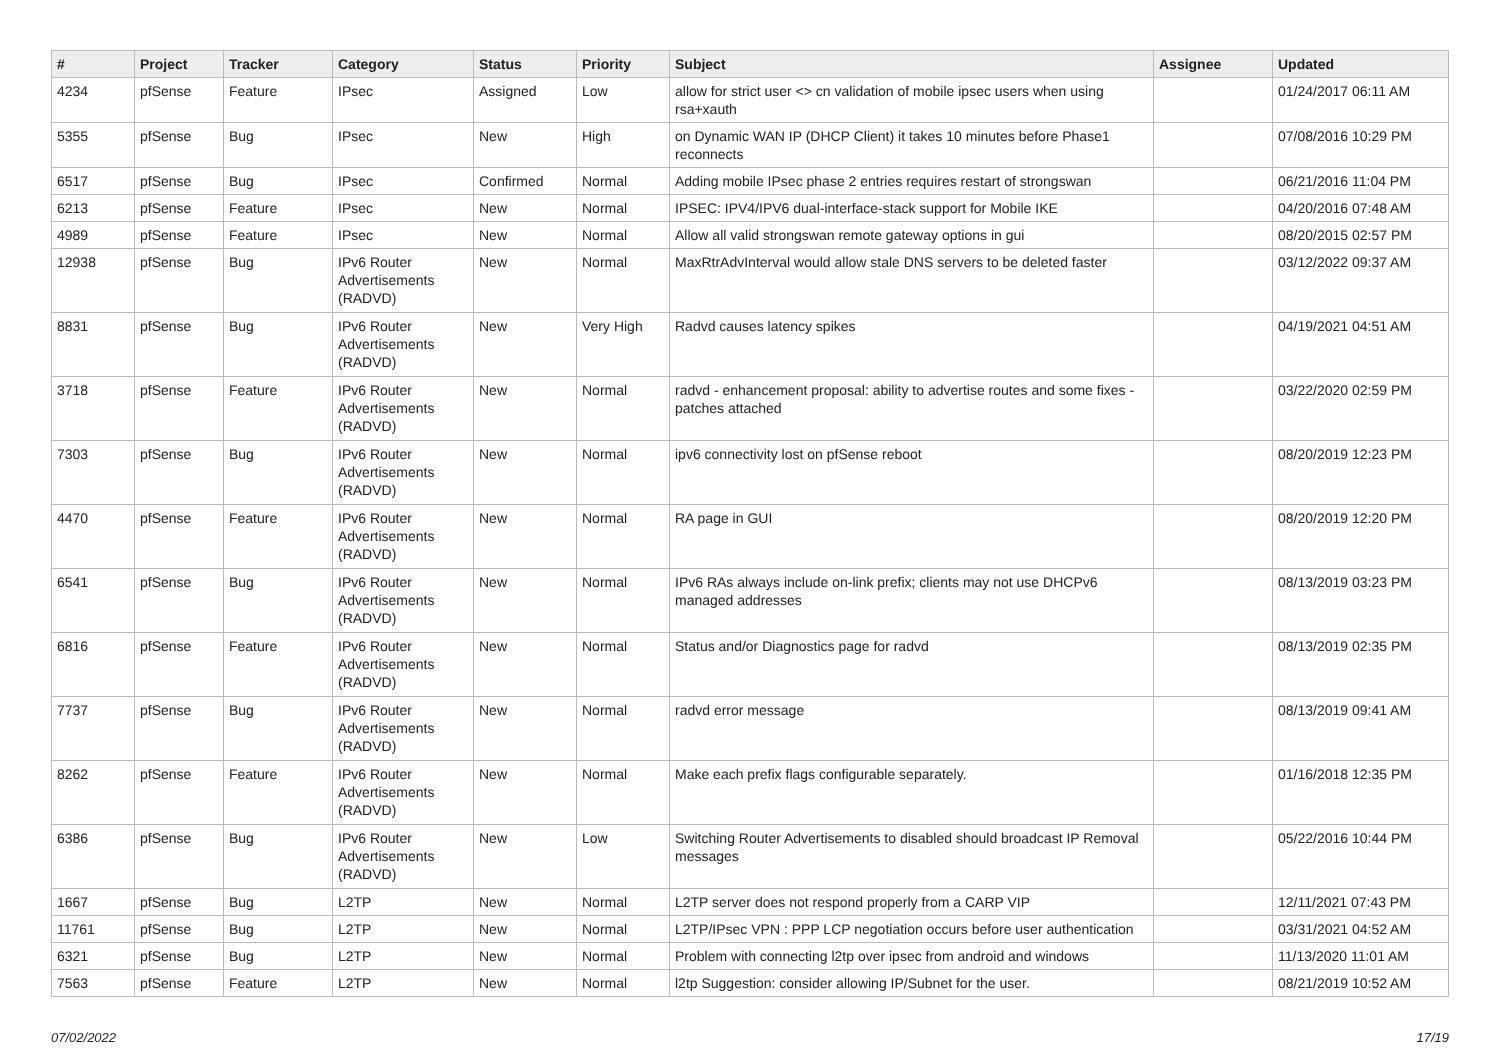| # | Project | Tracker | Category | Status | Priority | Subject | Assignee | Updated |
| --- | --- | --- | --- | --- | --- | --- | --- | --- |
| 4234 | pfSense | Feature | IPsec | Assigned | Low | allow for strict user <> cn validation of mobile ipsec users when using rsa+xauth | | 01/24/2017 06:11 AM |
| 5355 | pfSense | Bug | IPsec | New | High | on Dynamic WAN IP (DHCP Client) it takes 10 minutes before Phase1 reconnects | | 07/08/2016 10:29 PM |
| 6517 | pfSense | Bug | IPsec | Confirmed | Normal | Adding mobile IPsec phase 2 entries requires restart of strongswan | | 06/21/2016 11:04 PM |
| 6213 | pfSense | Feature | IPsec | New | Normal | IPSEC: IPV4/IPV6 dual-interface-stack support for Mobile IKE | | 04/20/2016 07:48 AM |
| 4989 | pfSense | Feature | IPsec | New | Normal | Allow all valid strongswan remote gateway options in gui | | 08/20/2015 02:57 PM |
| 12938 | pfSense | Bug | IPv6 Router Advertisements (RADVD) | New | Normal | MaxRtrAdvInterval would allow stale DNS servers to be deleted faster | | 03/12/2022 09:37 AM |
| 8831 | pfSense | Bug | IPv6 Router Advertisements (RADVD) | New | Very High | Radvd causes latency spikes | | 04/19/2021 04:51 AM |
| 3718 | pfSense | Feature | IPv6 Router Advertisements (RADVD) | New | Normal | radvd - enhancement proposal: ability to advertise routes and some fixes - patches attached | | 03/22/2020 02:59 PM |
| 7303 | pfSense | Bug | IPv6 Router Advertisements (RADVD) | New | Normal | ipv6 connectivity lost on pfSense reboot | | 08/20/2019 12:23 PM |
| 4470 | pfSense | Feature | IPv6 Router Advertisements (RADVD) | New | Normal | RA page in GUI | | 08/20/2019 12:20 PM |
| 6541 | pfSense | Bug | IPv6 Router Advertisements (RADVD) | New | Normal | IPv6 RAs always include on-link prefix; clients may not use DHCPv6 managed addresses | | 08/13/2019 03:23 PM |
| 6816 | pfSense | Feature | IPv6 Router Advertisements (RADVD) | New | Normal | Status and/or Diagnostics page for radvd | | 08/13/2019 02:35 PM |
| 7737 | pfSense | Bug | IPv6 Router Advertisements (RADVD) | New | Normal | radvd error message | | 08/13/2019 09:41 AM |
| 8262 | pfSense | Feature | IPv6 Router Advertisements (RADVD) | New | Normal | Make each prefix flags configurable separately. | | 01/16/2018 12:35 PM |
| 6386 | pfSense | Bug | IPv6 Router Advertisements (RADVD) | New | Low | Switching Router Advertisements to disabled should broadcast IP Removal messages | | 05/22/2016 10:44 PM |
| 1667 | pfSense | Bug | L2TP | New | Normal | L2TP server does not respond properly from a CARP VIP | | 12/11/2021 07:43 PM |
| 11761 | pfSense | Bug | L2TP | New | Normal | L2TP/IPsec VPN : PPP LCP negotiation occurs before user authentication | | 03/31/2021 04:52 AM |
| 6321 | pfSense | Bug | L2TP | New | Normal | Problem with connecting l2tp over ipsec from android and windows | | 11/13/2020 11:01 AM |
| 7563 | pfSense | Feature | L2TP | New | Normal | l2tp Suggestion: consider allowing IP/Subnet for the user. | | 08/21/2019 10:52 AM |
07/02/2022 17/19